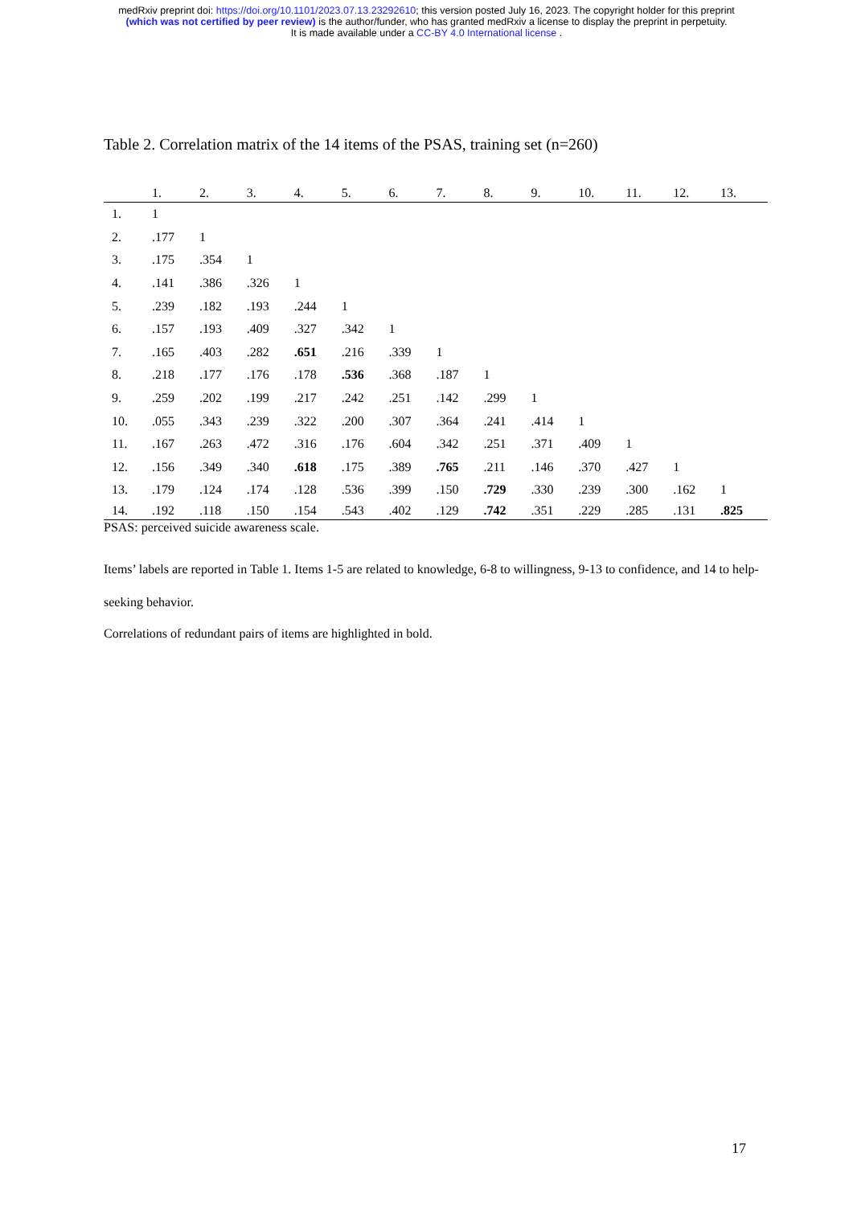medRxiv preprint doi: https://doi.org/10.1101/2023.07.13.23292610; this version posted July 16, 2023. The copyright holder for this preprint
(which was not certified by peer review) is the author/funder, who has granted medRxiv a license to display the preprint in perpetuity.
It is made available under a CC-BY 4.0 International license .
Table 2. Correlation matrix of the 14 items of the PSAS, training set (n=260)
| | 1. | 2. | 3. | 4. | 5. | 6. | 7. | 8. | 9. | 10. | 11. | 12. | 13. |
| --- | --- | --- | --- | --- | --- | --- | --- | --- | --- | --- | --- | --- | --- |
| 1. | 1 | | | | | | | | | | | | |
| 2. | .177 | 1 | | | | | | | | | | | |
| 3. | .175 | .354 | 1 | | | | | | | | | | |
| 4. | .141 | .386 | .326 | 1 | | | | | | | | | |
| 5. | .239 | .182 | .193 | .244 | 1 | | | | | | | | |
| 6. | .157 | .193 | .409 | .327 | .342 | 1 | | | | | | | |
| 7. | .165 | .403 | .282 | .651 | .216 | .339 | 1 | | | | | | |
| 8. | .218 | .177 | .176 | .178 | .536 | .368 | .187 | 1 | | | | | |
| 9. | .259 | .202 | .199 | .217 | .242 | .251 | .142 | .299 | 1 | | | | |
| 10. | .055 | .343 | .239 | .322 | .200 | .307 | .364 | .241 | .414 | 1 | | | |
| 11. | .167 | .263 | .472 | .316 | .176 | .604 | .342 | .251 | .371 | .409 | 1 | | |
| 12. | .156 | .349 | .340 | .618 | .175 | .389 | .765 | .211 | .146 | .370 | .427 | 1 | |
| 13. | .179 | .124 | .174 | .128 | .536 | .399 | .150 | .729 | .330 | .239 | .300 | .162 | 1 |
| 14. | .192 | .118 | .150 | .154 | .543 | .402 | .129 | .742 | .351 | .229 | .285 | .131 | .825 |
PSAS: perceived suicide awareness scale.
Items’ labels are reported in Table 1. Items 1-5 are related to knowledge, 6-8 to willingness, 9-13 to confidence, and 14 to help-seeking behavior.
Correlations of redundant pairs of items are highlighted in bold.
17